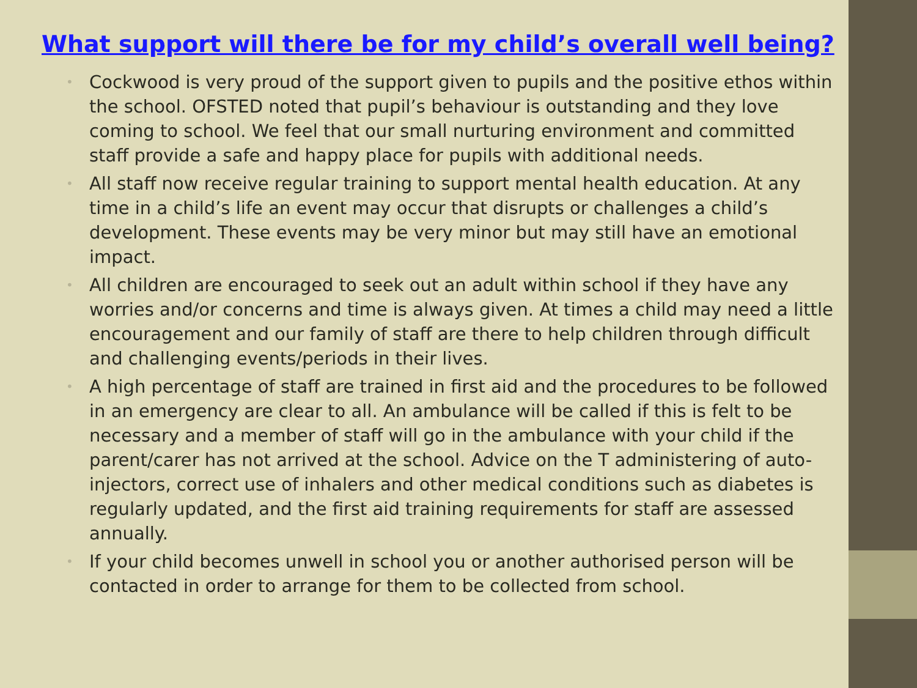What support will there be for my child’s overall well being?
• Cockwood is very proud of the support given to pupils and the positive ethos within the school. OFSTED noted that pupil’s behaviour is outstanding and they love coming to school. We feel that our small nurturing environment and committed staff provide a safe and happy place for pupils with additional needs.
• All staff now receive regular training to support mental health education. At any time in a child’s life an event may occur that disrupts or challenges a child’s development. These events may be very minor but may still have an emotional impact.
• All children are encouraged to seek out an adult within school if they have any worries and/or concerns and time is always given. At times a child may need a little encouragement and our family of staff are there to help children through difficult and challenging events/periods in their lives.
• A high percentage of staff are trained in first aid and the procedures to be followed in an emergency are clear to all. An ambulance will be called if this is felt to be necessary and a member of staff will go in the ambulance with your child if the parent/carer has not arrived at the school. Advice on the T administering of auto-injectors, correct use of inhalers and other medical conditions such as diabetes is regularly updated, and the first aid training requirements for staff are assessed annually.
• If your child becomes unwell in school you or another authorised person will be contacted in order to arrange for them to be collected from school.